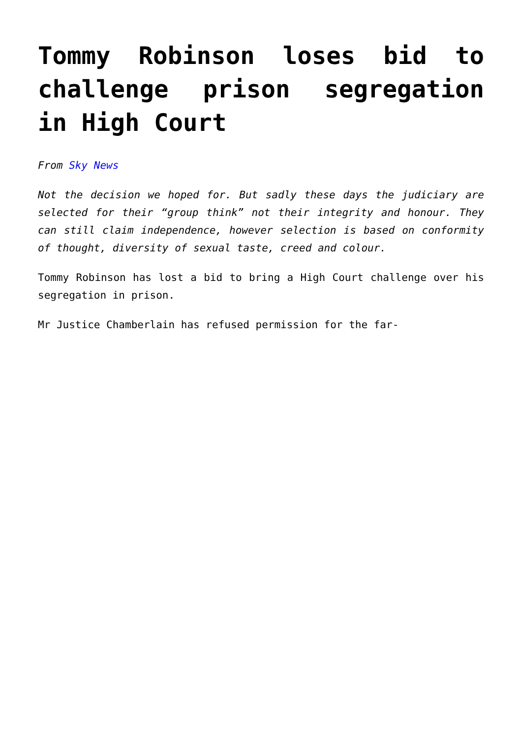Tommy Robinson loses bid to challenge prison segregation in High Court
From Sky News
Not the decision we hoped for. But sadly these days the judiciary are selected for their “group think” not their integrity and honour. They can still claim independence, however selection is based on conformity of thought, diversity of sexual taste, creed and colour.
Tommy Robinson has lost a bid to bring a High Court challenge over his segregation in prison.
Mr Justice Chamberlain has refused permission for the far-